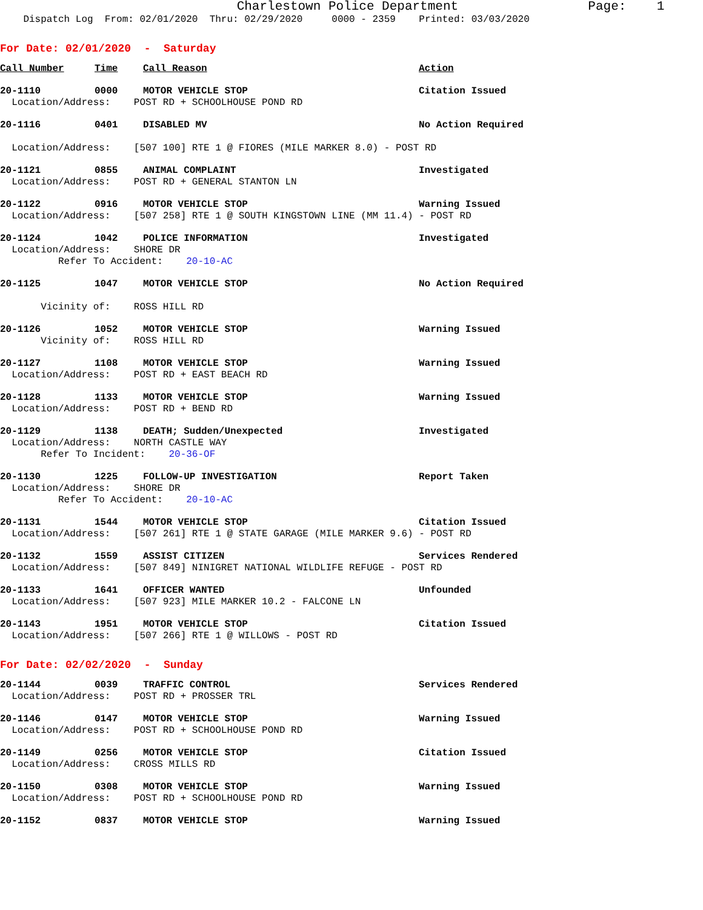Charlestown Police Department Page: 1
Dispatch Log From: 02/01/2020 Thru: 02/29/2020 0000 - 2359 Printed: 03/03/2020
For Date: 02/01/2020 - Saturday
Call Number Time Call Reason Action
20-1110 0000 MOTOR VEHICLE STOP Citation Issued
Location/Address: POST RD + SCHOOLHOUSE POND RD
20-1116 0401 DISABLED MV No Action Required
Location/Address: [507 100] RTE 1 @ FIORES (MILE MARKER 8.0) - POST RD
20-1121 0855 ANIMAL COMPLAINT Investigated
Location/Address: POST RD + GENERAL STANTON LN
20-1122 0916 MOTOR VEHICLE STOP Warning Issued
Location/Address: [507 258] RTE 1 @ SOUTH KINGSTOWN LINE (MM 11.4) - POST RD
20-1124 1042 POLICE INFORMATION Investigated
Location/Address: SHORE DR
Refer To Accident: 20-10-AC
20-1125 1047 MOTOR VEHICLE STOP No Action Required
Vicinity of: ROSS HILL RD
20-1126 1052 MOTOR VEHICLE STOP Warning Issued
Vicinity of: ROSS HILL RD
20-1127 1108 MOTOR VEHICLE STOP Warning Issued
Location/Address: POST RD + EAST BEACH RD
20-1128 1133 MOTOR VEHICLE STOP Warning Issued
Location/Address: POST RD + BEND RD
20-1129 1138 DEATH; Sudden/Unexpected Investigated
Location/Address: NORTH CASTLE WAY
Refer To Incident: 20-36-OF
20-1130 1225 FOLLOW-UP INVESTIGATION Report Taken
Location/Address: SHORE DR
Refer To Accident: 20-10-AC
20-1131 1544 MOTOR VEHICLE STOP Citation Issued
Location/Address: [507 261] RTE 1 @ STATE GARAGE (MILE MARKER 9.6) - POST RD
20-1132 1559 ASSIST CITIZEN Services Rendered
Location/Address: [507 849] NINIGRET NATIONAL WILDLIFE REFUGE - POST RD
20-1133 1641 OFFICER WANTED Unfounded
Location/Address: [507 923] MILE MARKER 10.2 - FALCONE LN
20-1143 1951 MOTOR VEHICLE STOP Citation Issued
Location/Address: [507 266] RTE 1 @ WILLOWS - POST RD
For Date: 02/02/2020 - Sunday
20-1144 0039 TRAFFIC CONTROL Services Rendered
Location/Address: POST RD + PROSSER TRL
20-1146 0147 MOTOR VEHICLE STOP Warning Issued
Location/Address: POST RD + SCHOOLHOUSE POND RD
20-1149 0256 MOTOR VEHICLE STOP Citation Issued
Location/Address: CROSS MILLS RD
20-1150 0308 MOTOR VEHICLE STOP Warning Issued
Location/Address: POST RD + SCHOOLHOUSE POND RD
20-1152 0837 MOTOR VEHICLE STOP Warning Issued